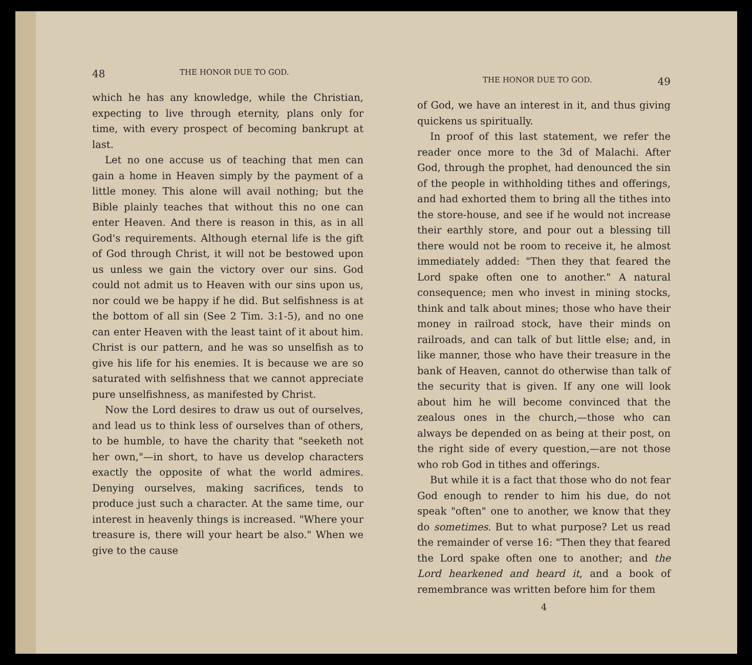48 THE HONOR DUE TO GOD.
which he has any knowledge, while the Christian, expecting to live through eternity, plans only for time, with every prospect of becoming bankrupt at last.
Let no one accuse us of teaching that men can gain a home in Heaven simply by the payment of a little money. This alone will avail nothing; but the Bible plainly teaches that without this no one can enter Heaven. And there is reason in this, as in all God's requirements. Although eternal life is the gift of God through Christ, it will not be bestowed upon us unless we gain the victory over our sins. God could not admit us to Heaven with our sins upon us, nor could we be happy if he did. But selfishness is at the bottom of all sin (See 2 Tim. 3:1-5), and no one can enter Heaven with the least taint of it about him. Christ is our pattern, and he was so unselfish as to give his life for his enemies. It is because we are so saturated with selfishness that we cannot appreciate pure unselfishness, as manifested by Christ.
Now the Lord desires to draw us out of ourselves, and lead us to think less of ourselves than of others, to be humble, to have the charity that "seeketh not her own,"—in short, to have us develop characters exactly the opposite of what the world admires. Denying ourselves, making sacrifices, tends to produce just such a character. At the same time, our interest in heavenly things is increased. "Where your treasure is, there will your heart be also." When we give to the cause
THE HONOR DUE TO GOD. 49
of God, we have an interest in it, and thus giving quickens us spiritually.
In proof of this last statement, we refer the reader once more to the 3d of Malachi. After God, through the prophet, had denounced the sin of the people in withholding tithes and offerings, and had exhorted them to bring all the tithes into the store-house, and see if he would not increase their earthly store, and pour out a blessing till there would not be room to receive it, he almost immediately added: "Then they that feared the Lord spake often one to another." A natural consequence; men who invest in mining stocks, think and talk about mines; those who have their money in railroad stock, have their minds on railroads, and can talk of but little else; and, in like manner, those who have their treasure in the bank of Heaven, cannot do otherwise than talk of the security that is given. If any one will look about him he will become convinced that the zealous ones in the church,—those who can always be depended on as being at their post, on the right side of every question,—are not those who rob God in tithes and offerings.
But while it is a fact that those who do not fear God enough to render to him his due, do not speak "often" one to another, we know that they do sometimes. But to what purpose? Let us read the remainder of verse 16: "Then they that feared the Lord spake often one to another; and the Lord hearkened and heard it, and a book of remembrance was written before him for them
4